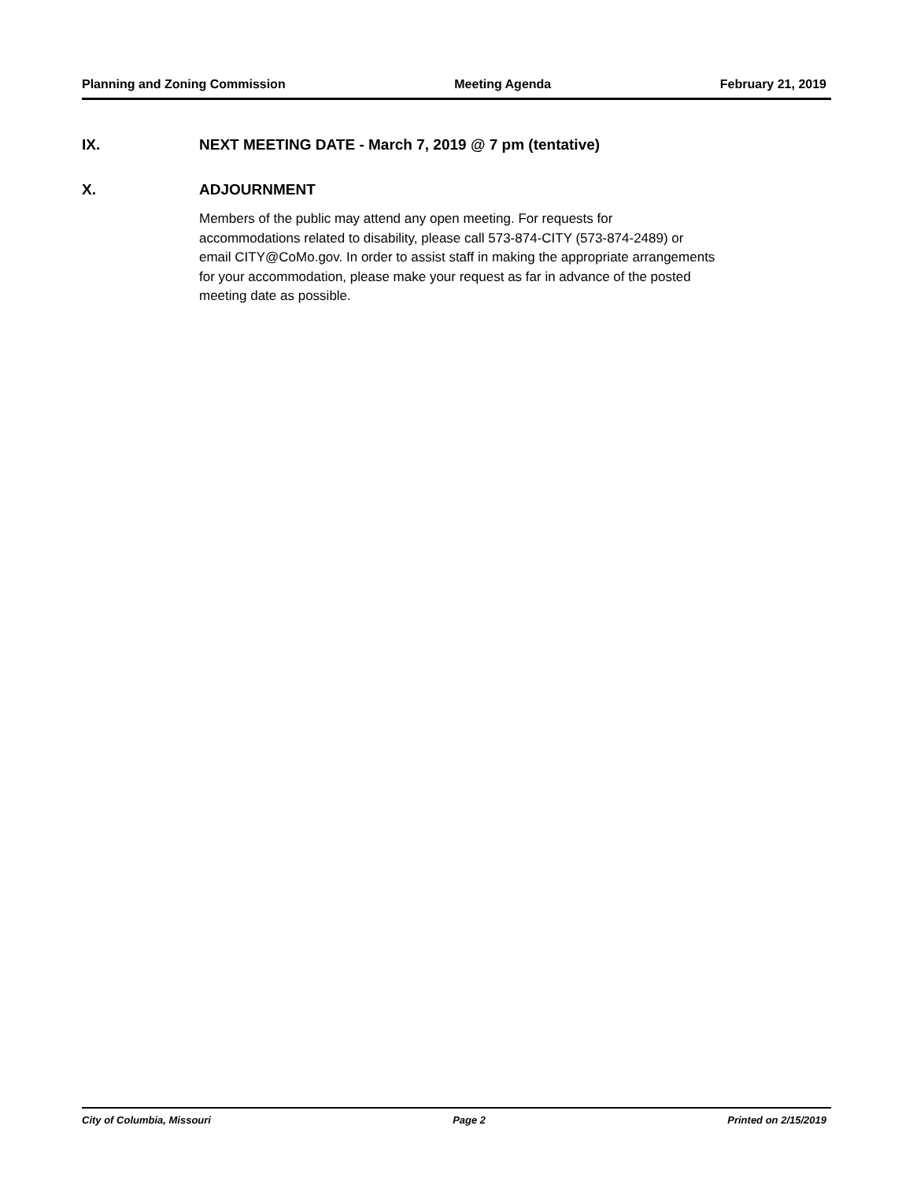Planning and Zoning Commission Meeting Agenda February 21, 2019
IX. NEXT MEETING DATE - March 7, 2019 @ 7 pm (tentative)
X. ADJOURNMENT
Members of the public may attend any open meeting. For requests for
accommodations related to disability, please call 573-874-CITY (573-874-2489) or
email CITY@CoMo.gov. In order to assist staff in making the appropriate arrangements
for your accommodation, please make your request as far in advance of the posted
meeting date as possible.
City of Columbia, Missouri Page 2 Printed on 2/15/2019